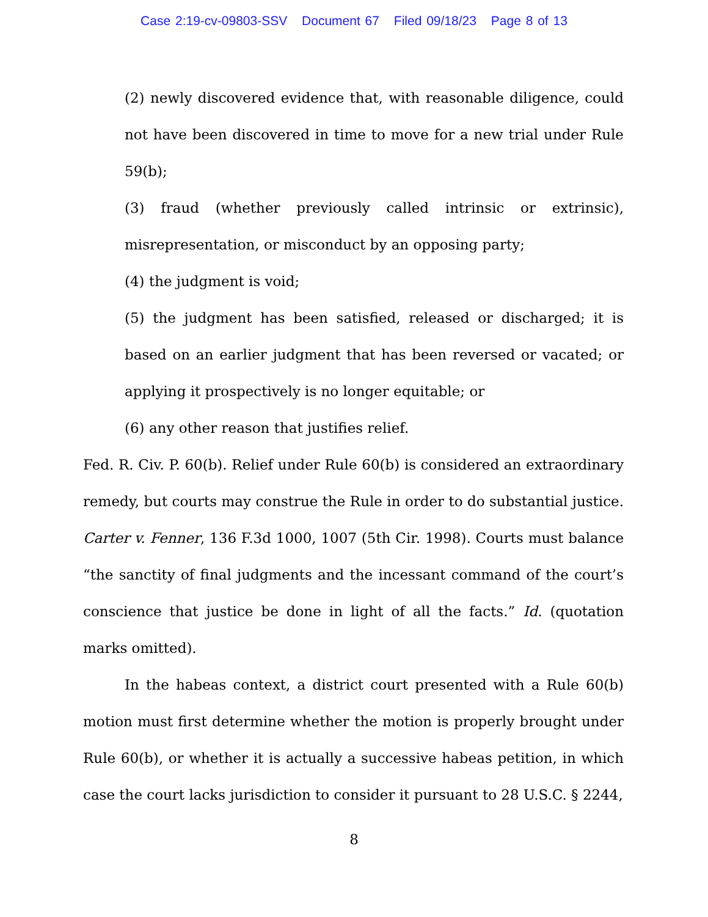Case 2:19-cv-09803-SSV Document 67 Filed 09/18/23 Page 8 of 13
(2) newly discovered evidence that, with reasonable diligence, could not have been discovered in time to move for a new trial under Rule 59(b);
(3) fraud (whether previously called intrinsic or extrinsic), misrepresentation, or misconduct by an opposing party;
(4) the judgment is void;
(5) the judgment has been satisfied, released or discharged; it is based on an earlier judgment that has been reversed or vacated; or applying it prospectively is no longer equitable; or
(6) any other reason that justifies relief.
Fed. R. Civ. P. 60(b). Relief under Rule 60(b) is considered an extraordinary remedy, but courts may construe the Rule in order to do substantial justice. Carter v. Fenner, 136 F.3d 1000, 1007 (5th Cir. 1998). Courts must balance “the sanctity of final judgments and the incessant command of the court’s conscience that justice be done in light of all the facts.” Id. (quotation marks omitted).
In the habeas context, a district court presented with a Rule 60(b) motion must first determine whether the motion is properly brought under Rule 60(b), or whether it is actually a successive habeas petition, in which case the court lacks jurisdiction to consider it pursuant to 28 U.S.C. § 2244,
8